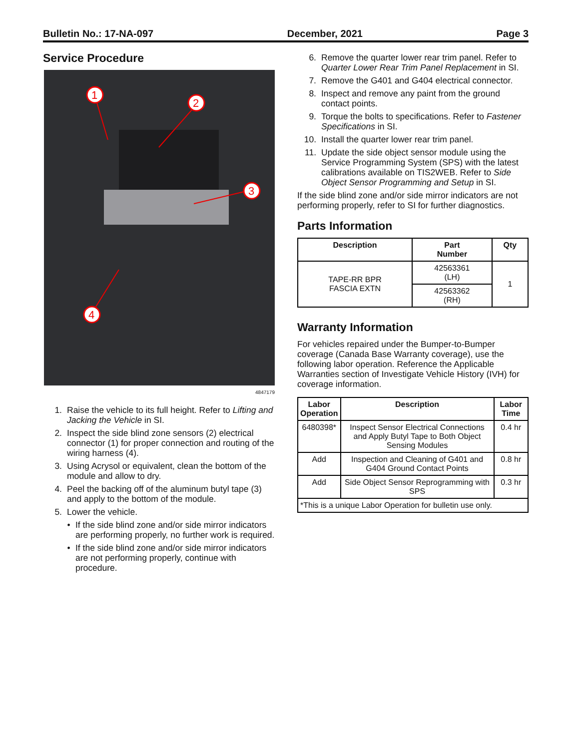Bulletin No.: 17-NA-097 December, 2021 Page 3
Service Procedure
1
2
3
4
4847179
1. Raise the vehicle to its full height. Refer to Lifting and Jacking the Vehicle in SI.
2. Inspect the side blind zone sensors (2) electrical connector (1) for proper connection and routing of the wiring harness (4).
3. Using Acrysol or equivalent, clean the bottom of the module and allow to dry.
4. Peel the backing off of the aluminum butyl tape (3) and apply to the bottom of the module.
5. Lower the vehicle.
• If the side blind zone and/or side mirror indicators are performing properly, no further work is required.
• If the side blind zone and/or side mirror indicators are not performing properly, continue with procedure.
6. Remove the quarter lower rear trim panel. Refer to Quarter Lower Rear Trim Panel Replacement in SI.
7. Remove the G401 and G404 electrical connector.
8. Inspect and remove any paint from the ground contact points.
9. Torque the bolts to specifications. Refer to Fastener Specifications in SI.
10. Install the quarter lower rear trim panel.
11. Update the side object sensor module using the Service Programming System (SPS) with the latest calibrations available on TIS2WEB. Refer to Side Object Sensor Programming and Setup in SI.
If the side blind zone and/or side mirror indicators are not performing properly, refer to SI for further diagnostics.
Parts Information
| Description | Part Number | Qty |
| --- | --- | --- |
| TAPE-RR BPR FASCIA EXTN | 42563361 (LH) | 1 |
| | 42563362 (RH) | |
Warranty Information
For vehicles repaired under the Bumper-to-Bumper coverage (Canada Base Warranty coverage), use the following labor operation. Reference the Applicable Warranties section of Investigate Vehicle History (IVH) for coverage information.
| Labor Operation | Description | Labor Time |
| --- | --- | --- |
| 6480398* | Inspect Sensor Electrical Connections and Apply Butyl Tape to Both Object Sensing Modules | 0.4 hr |
| Add | Inspection and Cleaning of G401 and G404 Ground Contact Points | 0.8 hr |
| Add | Side Object Sensor Reprogramming with SPS | 0.3 hr |
| *This is a unique Labor Operation for bulletin use only. | | |